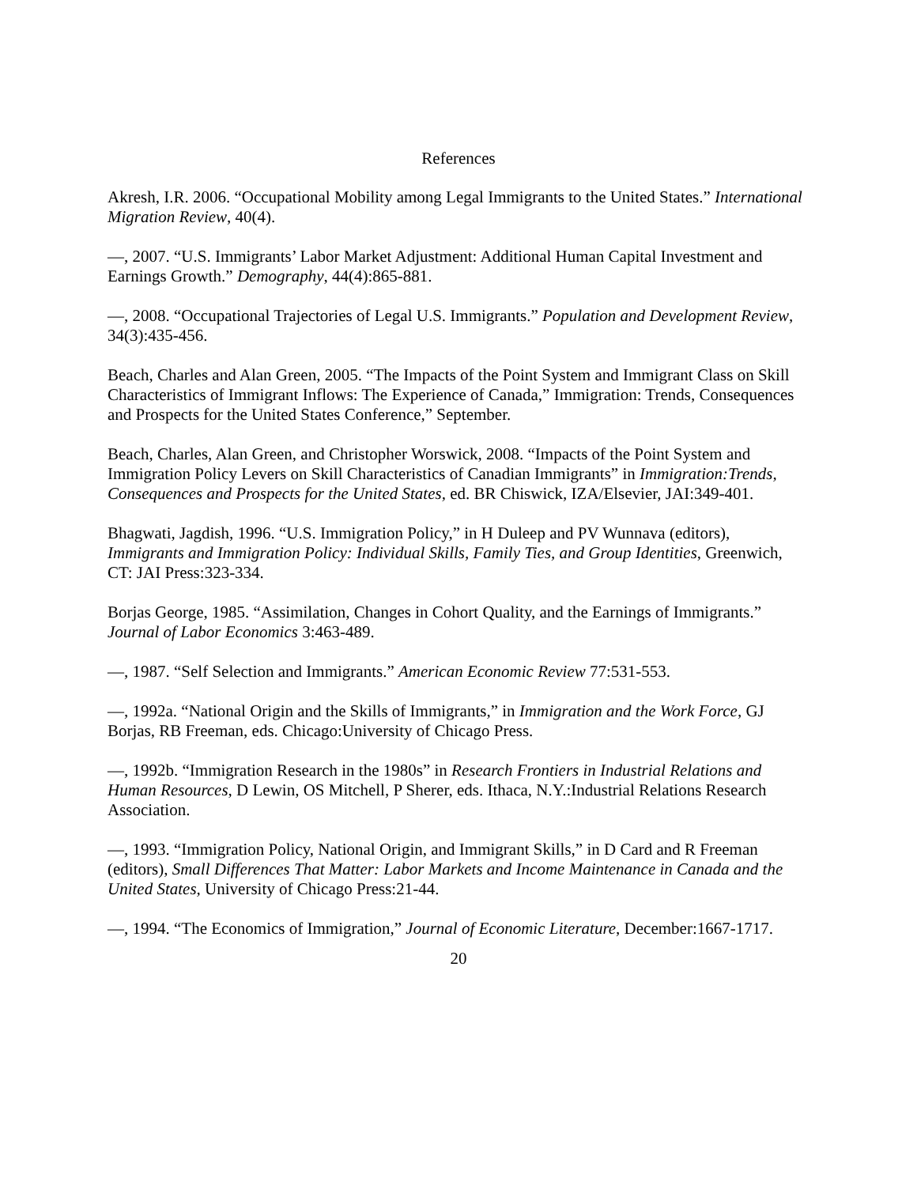References
Akresh, I.R. 2006. “Occupational Mobility among Legal Immigrants to the United States.” International Migration Review, 40(4).
—, 2007. “U.S. Immigrants’ Labor Market Adjustment: Additional Human Capital Investment and Earnings Growth.” Demography, 44(4):865-881.
—, 2008. “Occupational Trajectories of Legal U.S. Immigrants.” Population and Development Review, 34(3):435-456.
Beach, Charles and Alan Green, 2005. “The Impacts of the Point System and Immigrant Class on Skill Characteristics of Immigrant Inflows: The Experience of Canada,” Immigration: Trends, Consequences and Prospects for the United States Conference,” September.
Beach, Charles, Alan Green, and Christopher Worswick, 2008. “Impacts of the Point System and Immigration Policy Levers on Skill Characteristics of Canadian Immigrants” in Immigration:Trends, Consequences and Prospects for the United States, ed. BR Chiswick, IZA/Elsevier, JAI:349-401.
Bhagwati, Jagdish, 1996. “U.S. Immigration Policy,” in H Duleep and PV Wunnava (editors), Immigrants and Immigration Policy: Individual Skills, Family Ties, and Group Identities, Greenwich, CT: JAI Press:323-334.
Borjas George, 1985. “Assimilation, Changes in Cohort Quality, and the Earnings of Immigrants.” Journal of Labor Economics 3:463-489.
—, 1987. “Self Selection and Immigrants.” American Economic Review 77:531-553.
—, 1992a. “National Origin and the Skills of Immigrants,” in Immigration and the Work Force, GJ Borjas, RB Freeman, eds. Chicago:University of Chicago Press.
—, 1992b. “Immigration Research in the 1980s” in Research Frontiers in Industrial Relations and Human Resources, D Lewin, OS Mitchell, P Sherer, eds. Ithaca, N.Y.:Industrial Relations Research Association.
—, 1993. “Immigration Policy, National Origin, and Immigrant Skills,” in D Card and R Freeman (editors), Small Differences That Matter: Labor Markets and Income Maintenance in Canada and the United States, University of Chicago Press:21-44.
—, 1994. “The Economics of Immigration,” Journal of Economic Literature, December:1667-1717.
20